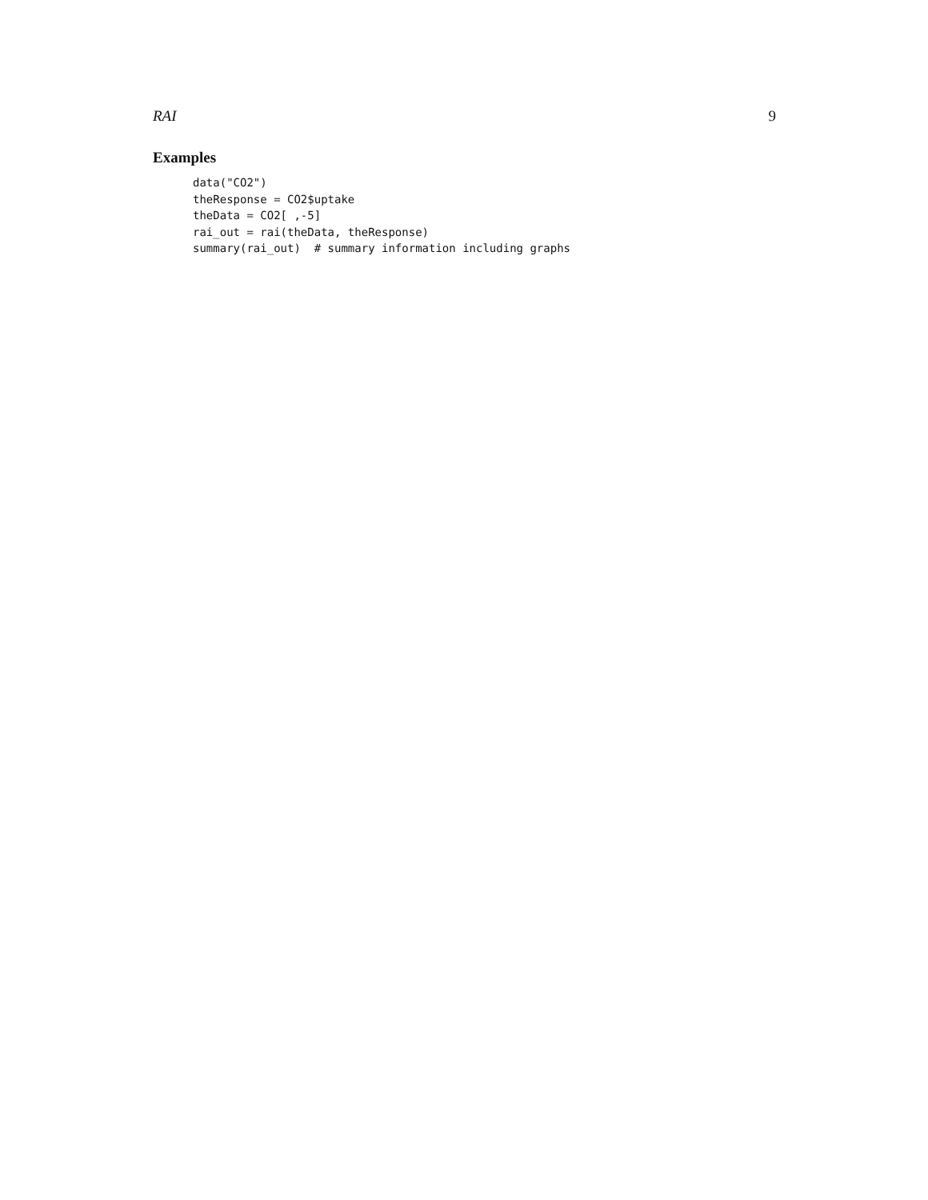RAI 9
Examples
data("CO2")
theResponse = CO2$uptake
theData = CO2[ ,-5]
rai_out = rai(theData, theResponse)
summary(rai_out)  # summary information including graphs